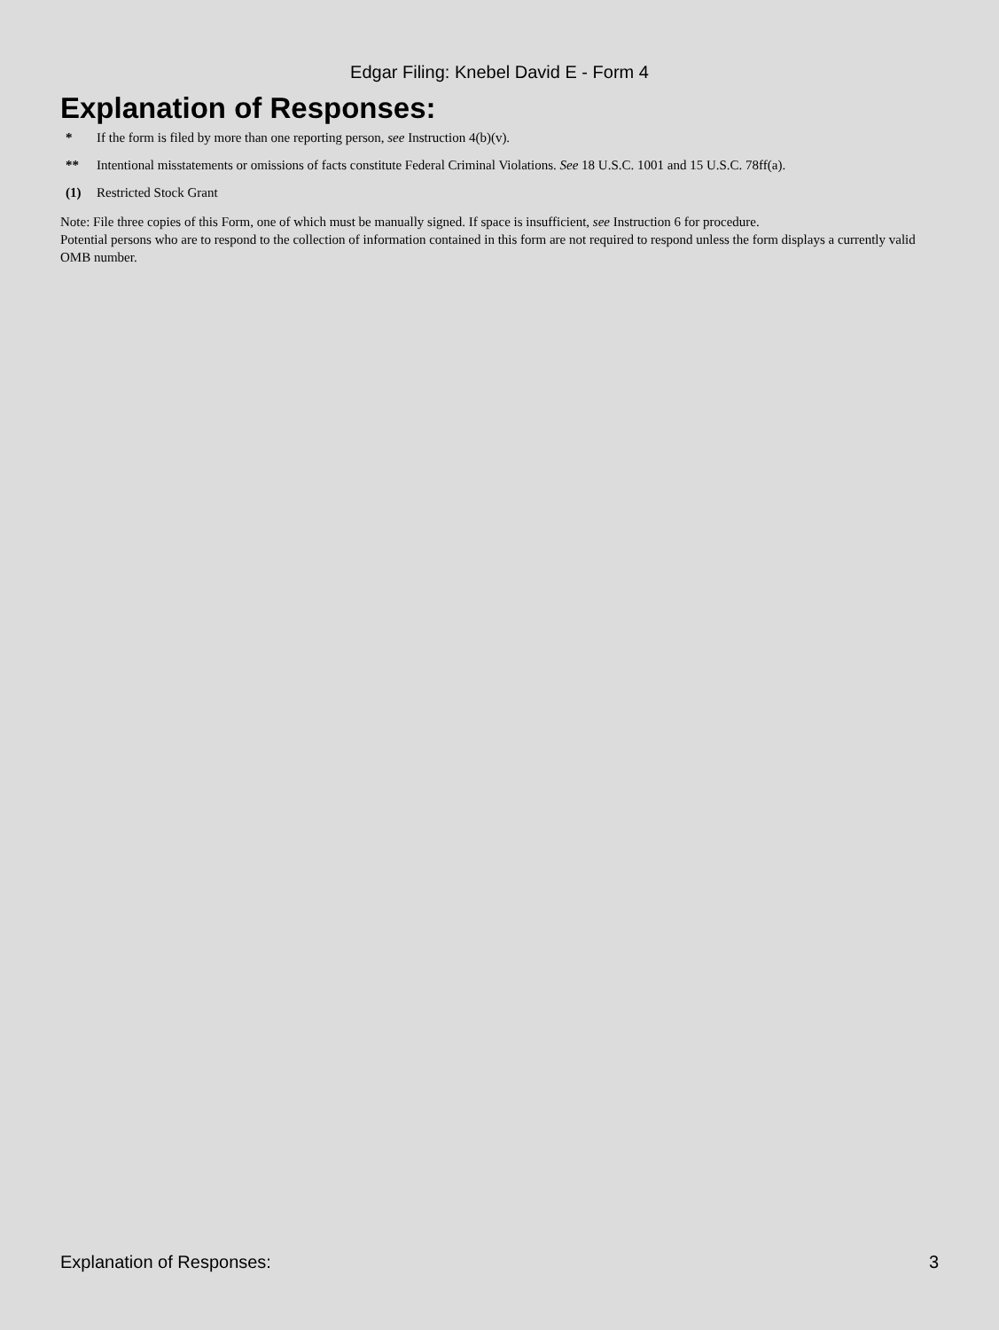Edgar Filing: Knebel David E - Form 4
Explanation of Responses:
* If the form is filed by more than one reporting person, see Instruction 4(b)(v).
** Intentional misstatements or omissions of facts constitute Federal Criminal Violations. See 18 U.S.C. 1001 and 15 U.S.C. 78ff(a).
(1) Restricted Stock Grant
Note: File three copies of this Form, one of which must be manually signed. If space is insufficient, see Instruction 6 for procedure.
Potential persons who are to respond to the collection of information contained in this form are not required to respond unless the form displays a currently valid OMB number.
Explanation of Responses: 3